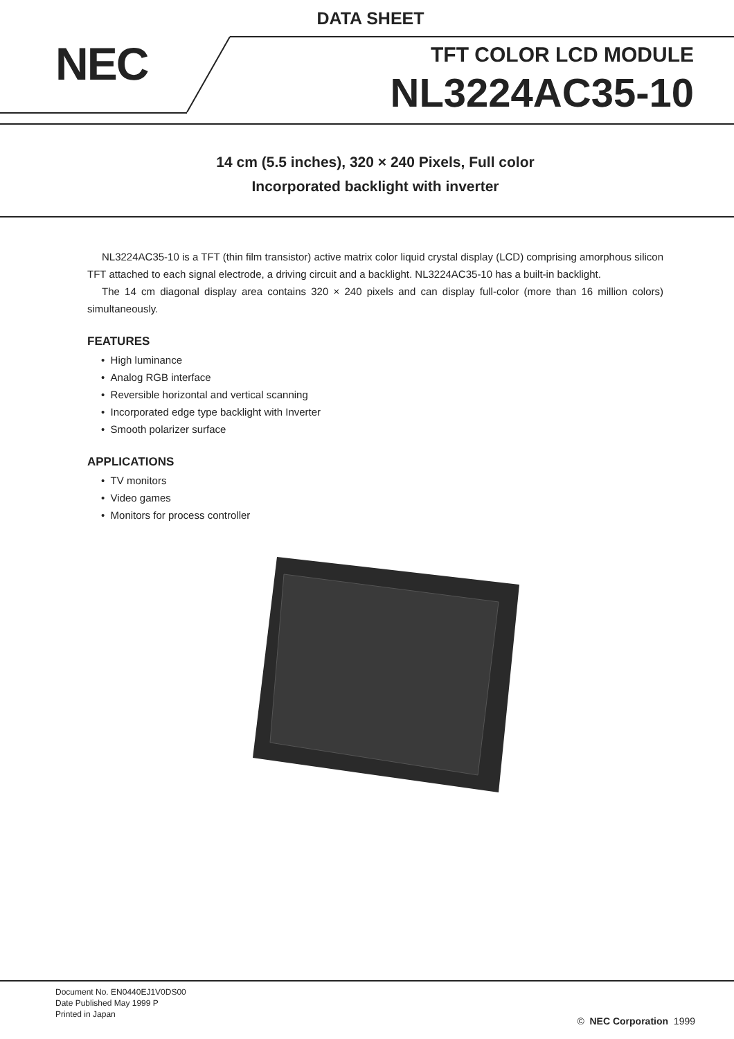DATA SHEET
NEC
TFT COLOR LCD MODULE
NL3224AC35-10
14 cm (5.5 inches), 320 × 240 Pixels, Full color
Incorporated backlight with inverter
NL3224AC35-10 is a TFT (thin film transistor) active matrix color liquid crystal display (LCD) comprising amorphous silicon TFT attached to each signal electrode, a driving circuit and a backlight. NL3224AC35-10 has a built-in backlight.
The 14 cm diagonal display area contains 320 × 240 pixels and can display full-color (more than 16 million colors) simultaneously.
FEATURES
• High luminance
• Analog RGB interface
• Reversible horizontal and vertical scanning
• Incorporated edge type backlight with Inverter
• Smooth polarizer surface
APPLICATIONS
• TV monitors
• Video games
• Monitors for process controller
Document No. EN0440EJ1V0DS00
Date Published May 1999 P
Printed in Japan
© NEC Corporation 1999